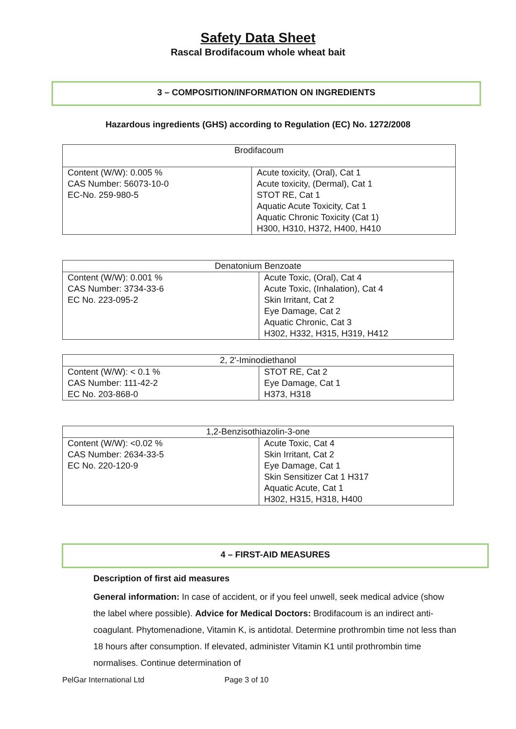Safety Data Sheet
Rascal Brodifacoum whole wheat bait
3 – COMPOSITION/INFORMATION ON INGREDIENTS
Hazardous ingredients (GHS) according to Regulation (EC) No. 1272/2008
| Brodifacoum | |
| --- | --- |
| Content (W/W): 0.005 % CAS Number: 56073-10-0 EC-No. 259-980-5 | Acute toxicity, (Oral), Cat 1 Acute toxicity, (Dermal), Cat 1 STOT RE, Cat 1 Aquatic Acute Toxicity, Cat 1 Aquatic Chronic Toxicity (Cat 1) H300, H310, H372, H400, H410 |
| Denatonium Benzoate | |
| --- | --- |
| Content (W/W): 0.001 % CAS Number: 3734-33-6 EC No. 223-095-2 | Acute Toxic, (Oral), Cat 4 Acute Toxic, (Inhalation), Cat 4 Skin Irritant, Cat 2 Eye Damage, Cat 2 Aquatic Chronic, Cat 3 H302, H332, H315, H319, H412 |
| 2, 2'-Iminodiethanol | |
| --- | --- |
| Content (W/W): < 0.1 % CAS Number: 111-42-2 EC No. 203-868-0 | STOT RE, Cat 2 Eye Damage, Cat 1 H373, H318 |
| 1,2-Benzisothiazolin-3-one | |
| --- | --- |
| Content (W/W): <0.02 % CAS Number: 2634-33-5 EC No. 220-120-9 | Acute Toxic, Cat 4 Skin Irritant, Cat 2 Eye Damage, Cat 1 Skin Sensitizer Cat 1 H317 Aquatic Acute, Cat 1 H302, H315, H318, H400 |
4 – FIRST-AID MEASURES
Description of first aid measures
General information: In case of accident, or if you feel unwell, seek medical advice (show the label where possible). Advice for Medical Doctors: Brodifacoum is an indirect anti-coagulant. Phytomenadione, Vitamin K, is antidotal. Determine prothrombin time not less than 18 hours after consumption. If elevated, administer Vitamin K1 until prothrombin time normalises. Continue determination of
PelGar International Ltd Page 3 of 10